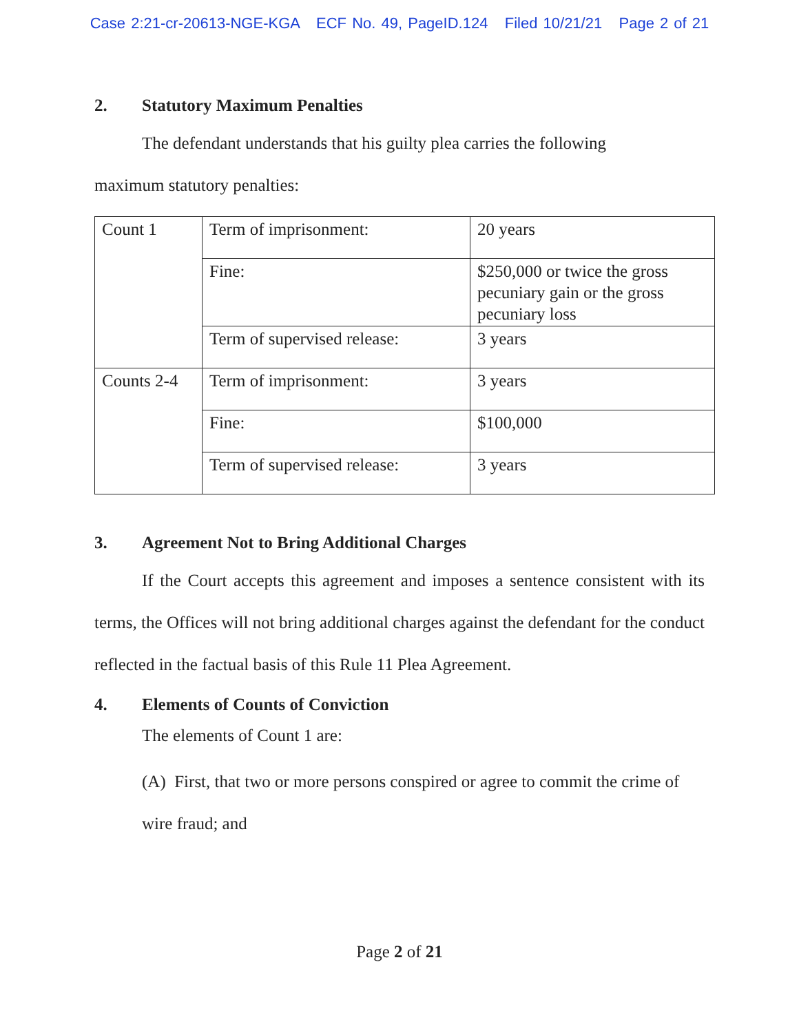Case 2:21-cr-20613-NGE-KGA ECF No. 49, PageID.124 Filed 10/21/21 Page 2 of 21
2. Statutory Maximum Penalties
The defendant understands that his guilty plea carries the following
maximum statutory penalties:
| Count 1 | Term of imprisonment: | 20 years |
| | Fine: | $250,000 or twice the gross pecuniary gain or the gross pecuniary loss |
| | Term of supervised release: | 3 years |
| Counts 2-4 | Term of imprisonment: | 3 years |
| | Fine: | $100,000 |
| | Term of supervised release: | 3 years |
3. Agreement Not to Bring Additional Charges
If the Court accepts this agreement and imposes a sentence consistent with its terms, the Offices will not bring additional charges against the defendant for the conduct reflected in the factual basis of this Rule 11 Plea Agreement.
4. Elements of Counts of Conviction
The elements of Count 1 are:
(A) First, that two or more persons conspired or agree to commit the crime of wire fraud; and
Page 2 of 21